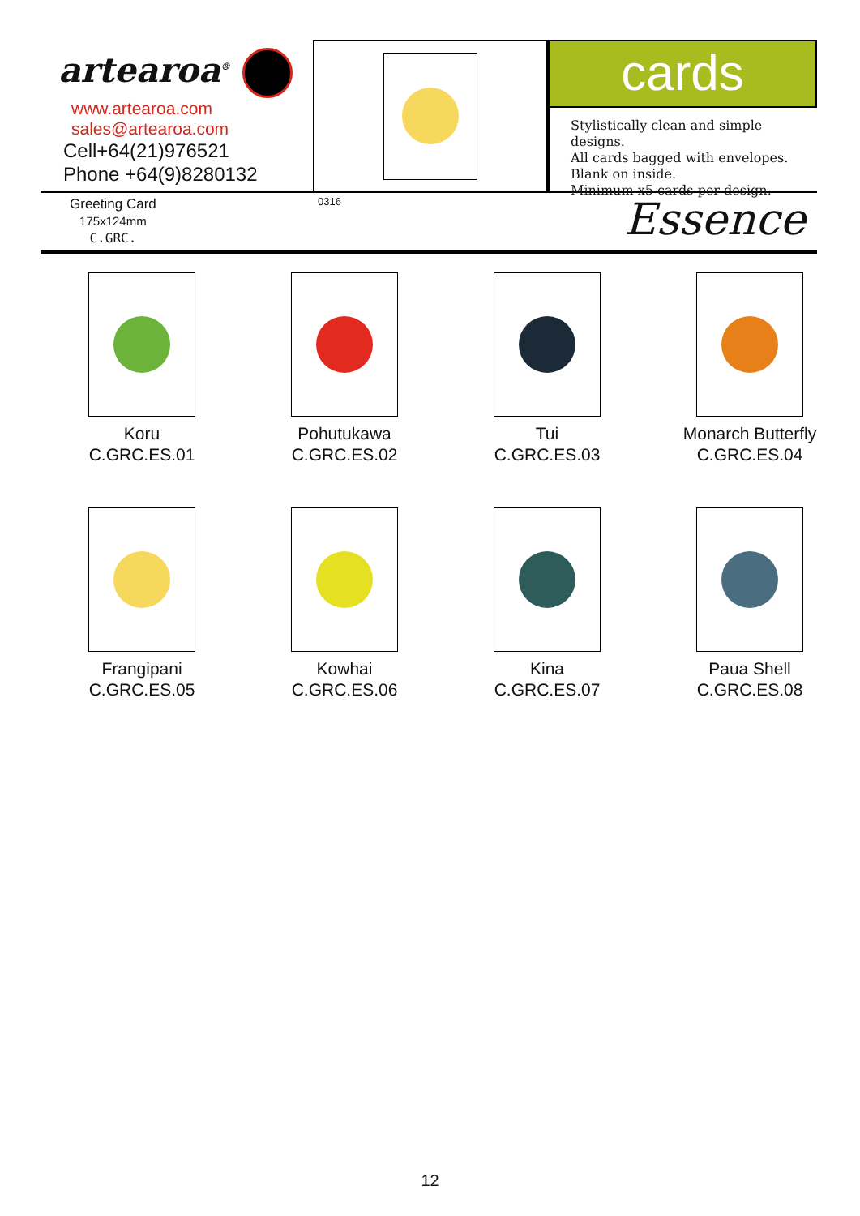artearoa<sup>®</sup>
www.artearoa.com
sales@artearoa.com
Cell+64(21)976521
Phone +64(9)8280132
cards
Stylistically clean and simple designs.
All cards bagged with envelopes.
Blank on inside.
Minimum x5 cards per design.
Greeting Card
175x124mm
C.GRC.
0316 Essence
Koru
C.GRC.ES.01
Pohutukawa
C.GRC.ES.02
Tui
C.GRC.ES.03
Monarch Butterfly
C.GRC.ES.04
Frangipani
C.GRC.ES.05
Kowhai
C.GRC.ES.06
Kina
C.GRC.ES.07
Paua Shell
C.GRC.ES.08
12